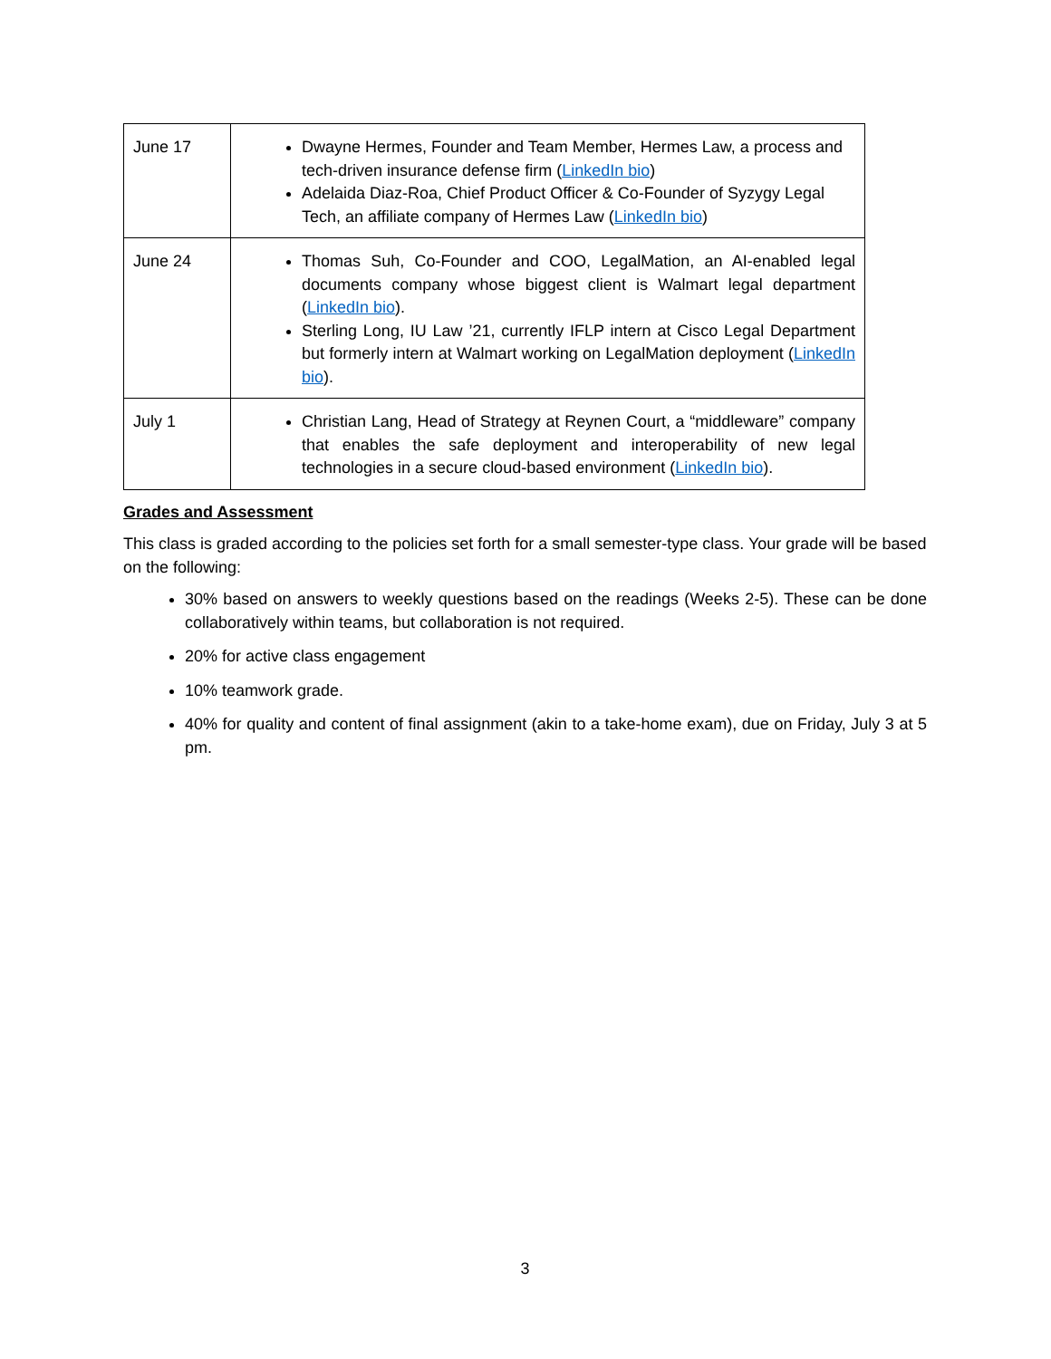| June 17 | Dwayne Hermes, Founder and Team Member, Hermes Law, a process and tech-driven insurance defense firm ( LinkedIn bio ) Adelaida Diaz-Roa, Chief Product Officer & Co-Founder of Syzygy Legal Tech, an affiliate company of Hermes Law ( LinkedIn bio ) |
| June 24 | Thomas Suh, Co-Founder and COO, LegalMation, an AI-enabled legal documents company whose biggest client is Walmart legal department ( LinkedIn bio ). Sterling Long, IU Law ’21, currently IFLP intern at Cisco Legal Department but formerly intern at Walmart working on LegalMation deployment ( LinkedIn bio ). |
| July 1 | Christian Lang, Head of Strategy at Reynen Court, a “middleware” company that enables the safe deployment and interoperability of new legal technologies in a secure cloud-based environment ( LinkedIn bio ). |
Grades and Assessment
This class is graded according to the policies set forth for a small semester-type class. Your grade will be based on the following:
30% based on answers to weekly questions based on the readings (Weeks 2-5). These can be done collaboratively within teams, but collaboration is not required.
20% for active class engagement
10% teamwork grade.
40% for quality and content of final assignment (akin to a take-home exam), due on Friday, July 3 at 5 pm.
3